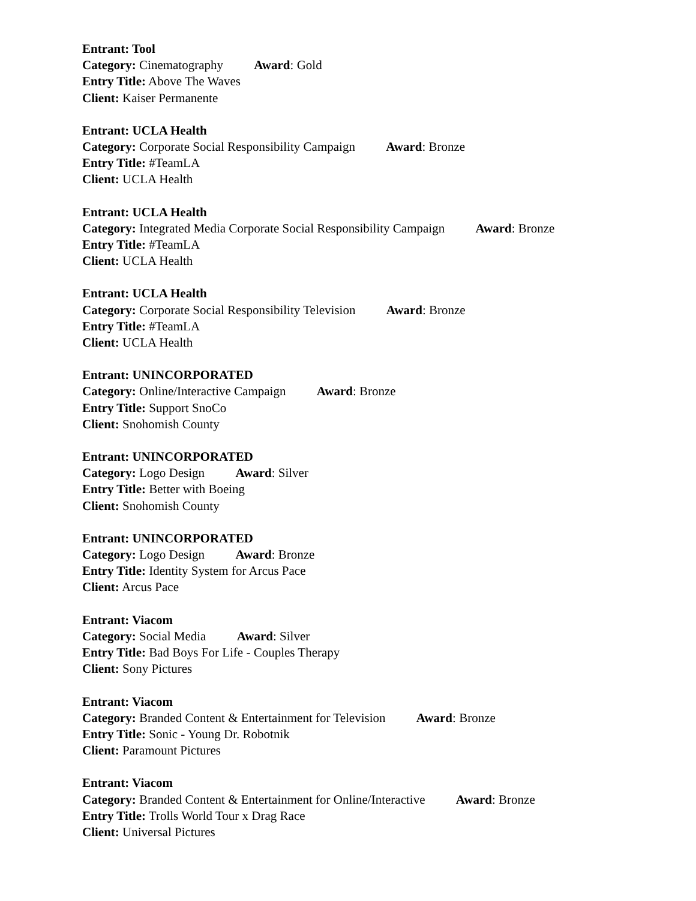Entrant: Tool
Category: Cinematography Award: Gold
Entry Title: Above The Waves
Client: Kaiser Permanente
Entrant: UCLA Health
Category: Corporate Social Responsibility Campaign Award: Bronze
Entry Title: #TeamLA
Client: UCLA Health
Entrant: UCLA Health
Category: Integrated Media Corporate Social Responsibility Campaign Award: Bronze
Entry Title: #TeamLA
Client: UCLA Health
Entrant: UCLA Health
Category: Corporate Social Responsibility Television Award: Bronze
Entry Title: #TeamLA
Client: UCLA Health
Entrant: UNINCORPORATED
Category: Online/Interactive Campaign Award: Bronze
Entry Title: Support SnoCo
Client: Snohomish County
Entrant: UNINCORPORATED
Category: Logo Design Award: Silver
Entry Title: Better with Boeing
Client: Snohomish County
Entrant: UNINCORPORATED
Category: Logo Design Award: Bronze
Entry Title: Identity System for Arcus Pace
Client: Arcus Pace
Entrant: Viacom
Category: Social Media Award: Silver
Entry Title: Bad Boys For Life - Couples Therapy
Client: Sony Pictures
Entrant: Viacom
Category: Branded Content & Entertainment for Television Award: Bronze
Entry Title: Sonic - Young Dr. Robotnik
Client: Paramount Pictures
Entrant: Viacom
Category: Branded Content & Entertainment for Online/Interactive Award: Bronze
Entry Title: Trolls World Tour x Drag Race
Client: Universal Pictures